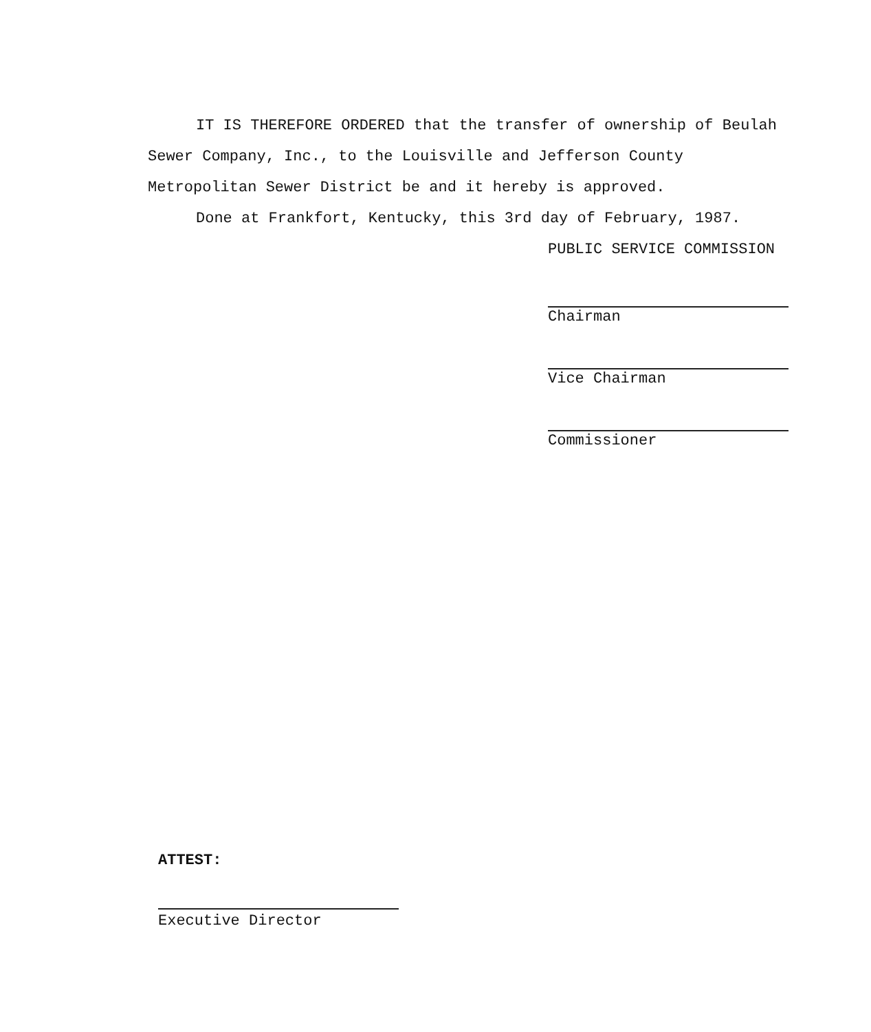IT IS THEREFORE ORDERED that the transfer of ownership of Beulah Sewer Company, Inc., to the Louisville and Jefferson County Metropolitan Sewer District be and it hereby is approved.
Done at Frankfort, Kentucky, this 3rd day of February, 1987.
PUBLIC SERVICE COMMISSION
Chairman
Vice Chairman
Commissioner
ATTEST:
Executive Director